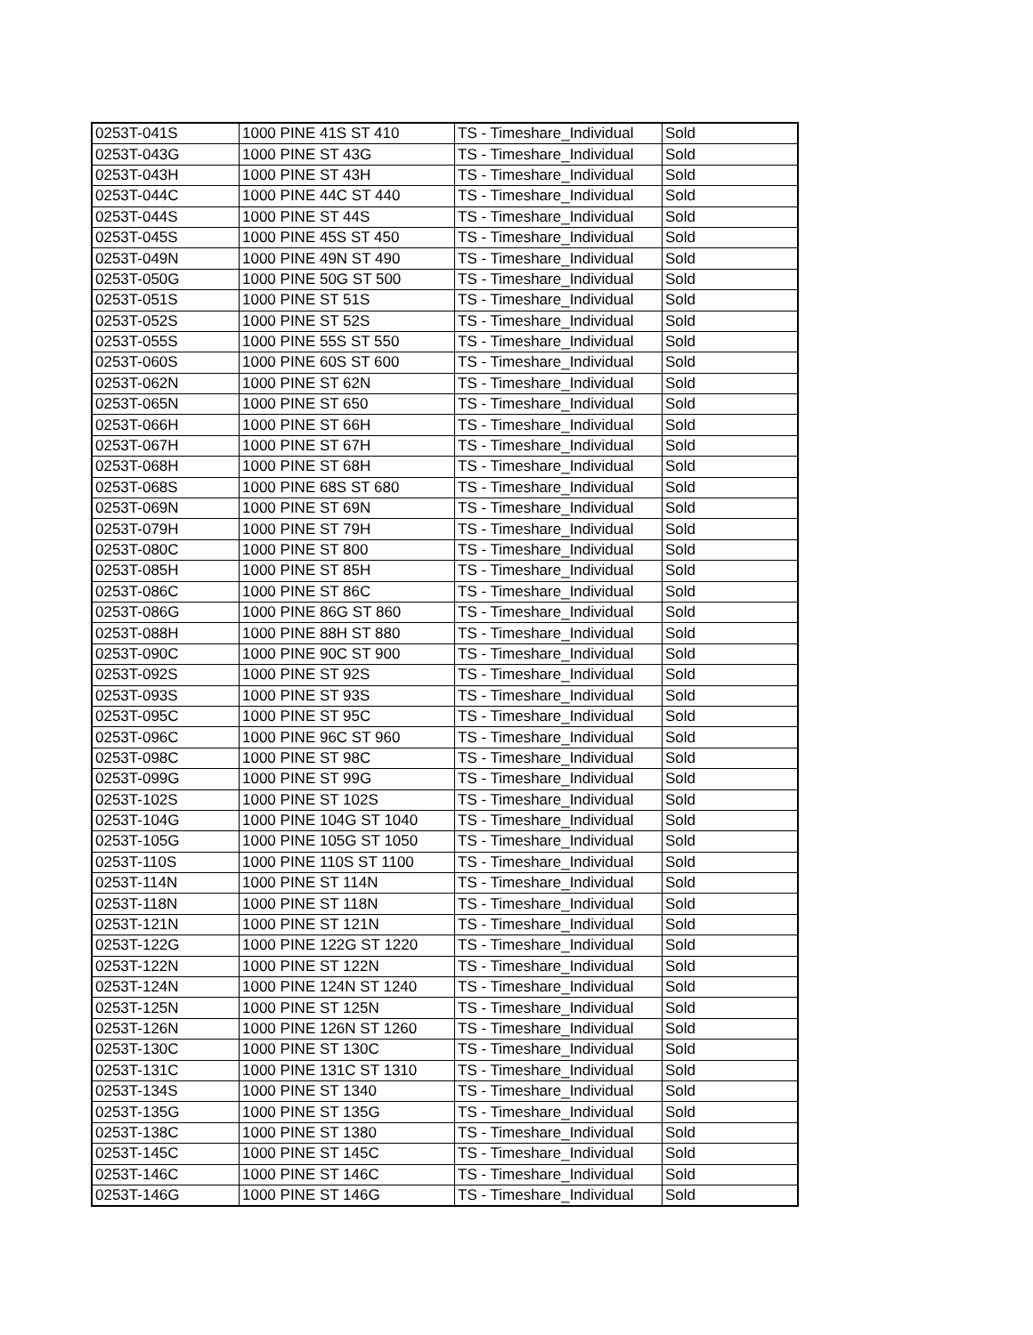| 0253T-041S | 1000 PINE 41S ST 410 | TS - Timeshare_Individual | Sold |
| 0253T-043G | 1000 PINE ST 43G | TS - Timeshare_Individual | Sold |
| 0253T-043H | 1000 PINE ST 43H | TS - Timeshare_Individual | Sold |
| 0253T-044C | 1000 PINE 44C ST 440 | TS - Timeshare_Individual | Sold |
| 0253T-044S | 1000 PINE ST 44S | TS - Timeshare_Individual | Sold |
| 0253T-045S | 1000 PINE 45S ST 450 | TS - Timeshare_Individual | Sold |
| 0253T-049N | 1000 PINE 49N ST 490 | TS - Timeshare_Individual | Sold |
| 0253T-050G | 1000 PINE 50G ST 500 | TS - Timeshare_Individual | Sold |
| 0253T-051S | 1000 PINE ST 51S | TS - Timeshare_Individual | Sold |
| 0253T-052S | 1000 PINE ST 52S | TS - Timeshare_Individual | Sold |
| 0253T-055S | 1000 PINE 55S ST 550 | TS - Timeshare_Individual | Sold |
| 0253T-060S | 1000 PINE 60S ST 600 | TS - Timeshare_Individual | Sold |
| 0253T-062N | 1000 PINE ST 62N | TS - Timeshare_Individual | Sold |
| 0253T-065N | 1000 PINE ST 650 | TS - Timeshare_Individual | Sold |
| 0253T-066H | 1000 PINE ST 66H | TS - Timeshare_Individual | Sold |
| 0253T-067H | 1000 PINE ST 67H | TS - Timeshare_Individual | Sold |
| 0253T-068H | 1000 PINE ST 68H | TS - Timeshare_Individual | Sold |
| 0253T-068S | 1000 PINE 68S ST 680 | TS - Timeshare_Individual | Sold |
| 0253T-069N | 1000 PINE ST 69N | TS - Timeshare_Individual | Sold |
| 0253T-079H | 1000 PINE ST 79H | TS - Timeshare_Individual | Sold |
| 0253T-080C | 1000 PINE ST 800 | TS - Timeshare_Individual | Sold |
| 0253T-085H | 1000 PINE ST 85H | TS - Timeshare_Individual | Sold |
| 0253T-086C | 1000 PINE ST 86C | TS - Timeshare_Individual | Sold |
| 0253T-086G | 1000 PINE 86G ST 860 | TS - Timeshare_Individual | Sold |
| 0253T-088H | 1000 PINE 88H ST 880 | TS - Timeshare_Individual | Sold |
| 0253T-090C | 1000 PINE 90C ST 900 | TS - Timeshare_Individual | Sold |
| 0253T-092S | 1000 PINE ST 92S | TS - Timeshare_Individual | Sold |
| 0253T-093S | 1000 PINE ST 93S | TS - Timeshare_Individual | Sold |
| 0253T-095C | 1000 PINE ST 95C | TS - Timeshare_Individual | Sold |
| 0253T-096C | 1000 PINE 96C ST 960 | TS - Timeshare_Individual | Sold |
| 0253T-098C | 1000 PINE ST 98C | TS - Timeshare_Individual | Sold |
| 0253T-099G | 1000 PINE ST 99G | TS - Timeshare_Individual | Sold |
| 0253T-102S | 1000 PINE ST 102S | TS - Timeshare_Individual | Sold |
| 0253T-104G | 1000 PINE 104G ST 1040 | TS - Timeshare_Individual | Sold |
| 0253T-105G | 1000 PINE 105G ST 1050 | TS - Timeshare_Individual | Sold |
| 0253T-110S | 1000 PINE 110S ST 1100 | TS - Timeshare_Individual | Sold |
| 0253T-114N | 1000 PINE ST 114N | TS - Timeshare_Individual | Sold |
| 0253T-118N | 1000 PINE ST 118N | TS - Timeshare_Individual | Sold |
| 0253T-121N | 1000 PINE ST 121N | TS - Timeshare_Individual | Sold |
| 0253T-122G | 1000 PINE 122G ST 1220 | TS - Timeshare_Individual | Sold |
| 0253T-122N | 1000 PINE ST 122N | TS - Timeshare_Individual | Sold |
| 0253T-124N | 1000 PINE 124N ST 1240 | TS - Timeshare_Individual | Sold |
| 0253T-125N | 1000 PINE ST 125N | TS - Timeshare_Individual | Sold |
| 0253T-126N | 1000 PINE 126N ST 1260 | TS - Timeshare_Individual | Sold |
| 0253T-130C | 1000 PINE ST 130C | TS - Timeshare_Individual | Sold |
| 0253T-131C | 1000 PINE 131C ST 1310 | TS - Timeshare_Individual | Sold |
| 0253T-134S | 1000 PINE ST 1340 | TS - Timeshare_Individual | Sold |
| 0253T-135G | 1000 PINE ST 135G | TS - Timeshare_Individual | Sold |
| 0253T-138C | 1000 PINE ST 1380 | TS - Timeshare_Individual | Sold |
| 0253T-145C | 1000 PINE ST 145C | TS - Timeshare_Individual | Sold |
| 0253T-146C | 1000 PINE ST 146C | TS - Timeshare_Individual | Sold |
| 0253T-146G | 1000 PINE ST 146G | TS - Timeshare_Individual | Sold |